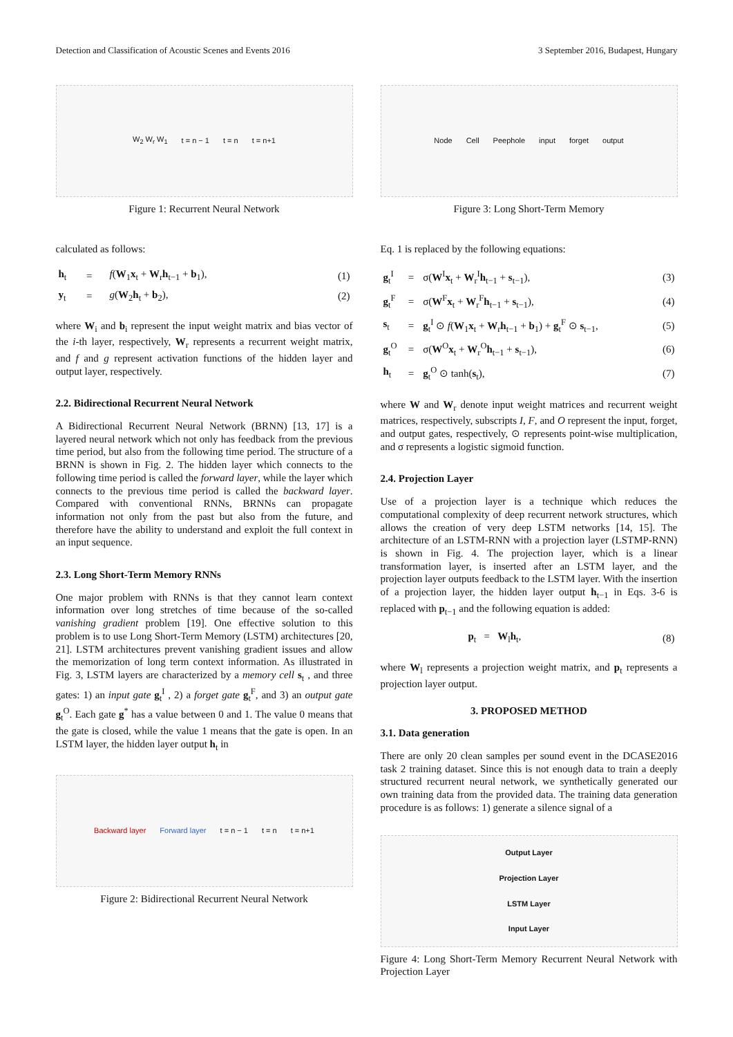Detection and Classification of Acoustic Scenes and Events 2016 3 September 2016, Budapest, Hungary
W<sub>2</sub> W<sub>r</sub> W<sub>1</sub> t = n − 1 t = n t = n+1
Figure 1: Recurrent Neural Network
calculated as follows:
| h<sub>t</sub> | = | f ( W<sub>1</sub> x<sub>t</sub> + W<sub>r</sub> h<sub>t−1</sub> + b<sub>1</sub>), | (1) |
| y<sub>t</sub> | = | g ( W<sub>2</sub> h<sub>t</sub> + b<sub>2</sub>), | (2) |
where W<sub>i</sub> and b<sub>i</sub> represent the input weight matrix and bias vector of the i-th layer, respectively, W<sub>r</sub> represents a recurrent weight matrix, and f and g represent activation functions of the hidden layer and output layer, respectively.
2.2. Bidirectional Recurrent Neural Network
A Bidirectional Recurrent Neural Network (BRNN) [13, 17] is a layered neural network which not only has feedback from the previous time period, but also from the following time period. The structure of a BRNN is shown in Fig. 2. The hidden layer which connects to the following time period is called the forward layer, while the layer which connects to the previous time period is called the backward layer. Compared with conventional RNNs, BRNNs can propagate information not only from the past but also from the future, and therefore have the ability to understand and exploit the full context in an input sequence.
2.3. Long Short-Term Memory RNNs
One major problem with RNNs is that they cannot learn context information over long stretches of time because of the so-called vanishing gradient problem [19]. One effective solution to this problem is to use Long Short-Term Memory (LSTM) architectures [20, 21]. LSTM architectures prevent vanishing gradient issues and allow the memorization of long term context information. As illustrated in Fig. 3, LSTM layers are characterized by a memory cell s<sub>t</sub> , and three gates: 1) an input gate g<sub>t</sub><sup>I</sup> , 2) a forget gate g<sub>t</sub><sup>F</sup>, and 3) an output gate g<sub>t</sub><sup>O</sup>. Each gate g<sup>*</sup> has a value between 0 and 1. The value 0 means that the gate is closed, while the value 1 means that the gate is open. In an LSTM layer, the hidden layer output h<sub>t</sub> in
Backward layer Forward layer t = n − 1 t = n t = n+1
Figure 2: Bidirectional Recurrent Neural Network
Node Cell Peephole input forget output
Figure 3: Long Short-Term Memory
Eq. 1 is replaced by the following equations:
| g<sub>t</sub><sup>I</sup> | = | σ( W<sup>I</sup> x<sub>t</sub> + W<sub>r</sub><sup>I</sup> h<sub>t−1</sub> + s<sub>t−1</sub>), | (3) |
| g<sub>t</sub><sup>F</sup> | = | σ( W<sup>F</sup> x<sub>t</sub> + W<sub>r</sub><sup>F</sup> h<sub>t−1</sub> + s<sub>t−1</sub>), | (4) |
| s<sub>t</sub> | = | g<sub>t</sub><sup>I</sup> ⊙ f ( W<sub>1</sub> x<sub>t</sub> + W<sub>r</sub> h<sub>t−1</sub> + b<sub>1</sub>) + g<sub>t</sub><sup>F</sup> ⊙ s<sub>t−1</sub>, | (5) |
| g<sub>t</sub><sup>O</sup> | = | σ( W<sup>O</sup> x<sub>t</sub> + W<sub>r</sub><sup>O</sup> h<sub>t−1</sub> + s<sub>t−1</sub>), | (6) |
| h<sub>t</sub> | = | g<sub>t</sub><sup>O</sup> ⊙ tanh( s<sub>t</sub>), | (7) |
where W and W<sub>r</sub> denote input weight matrices and recurrent weight matrices, respectively, subscripts I, F, and O represent the input, forget, and output gates, respectively, ⊙ represents point-wise multiplication, and σ represents a logistic sigmoid function.
2.4. Projection Layer
Use of a projection layer is a technique which reduces the computational complexity of deep recurrent network structures, which allows the creation of very deep LSTM networks [14, 15]. The architecture of an LSTM-RNN with a projection layer (LSTMP-RNN) is shown in Fig. 4. The projection layer, which is a linear transformation layer, is inserted after an LSTM layer, and the projection layer outputs feedback to the LSTM layer. With the insertion of a projection layer, the hidden layer output h<sub>t−1</sub> in Eqs. 3-6 is replaced with p<sub>t−1</sub> and the following equation is added:
| p<sub>t</sub> = W<sub>l</sub> h<sub>t</sub>, | (8) |
where W<sub>l</sub> represents a projection weight matrix, and p<sub>t</sub> represents a projection layer output.
3. PROPOSED METHOD
3.1. Data generation
There are only 20 clean samples per sound event in the DCASE2016 task 2 training dataset. Since this is not enough data to train a deeply structured recurrent neural network, we synthetically generated our own training data from the provided data. The training data generation procedure is as follows: 1) generate a silence signal of a
Output Layer
Projection Layer
LSTM Layer
Input Layer
Figure 4: Long Short-Term Memory Recurrent Neural Network with Projection Layer